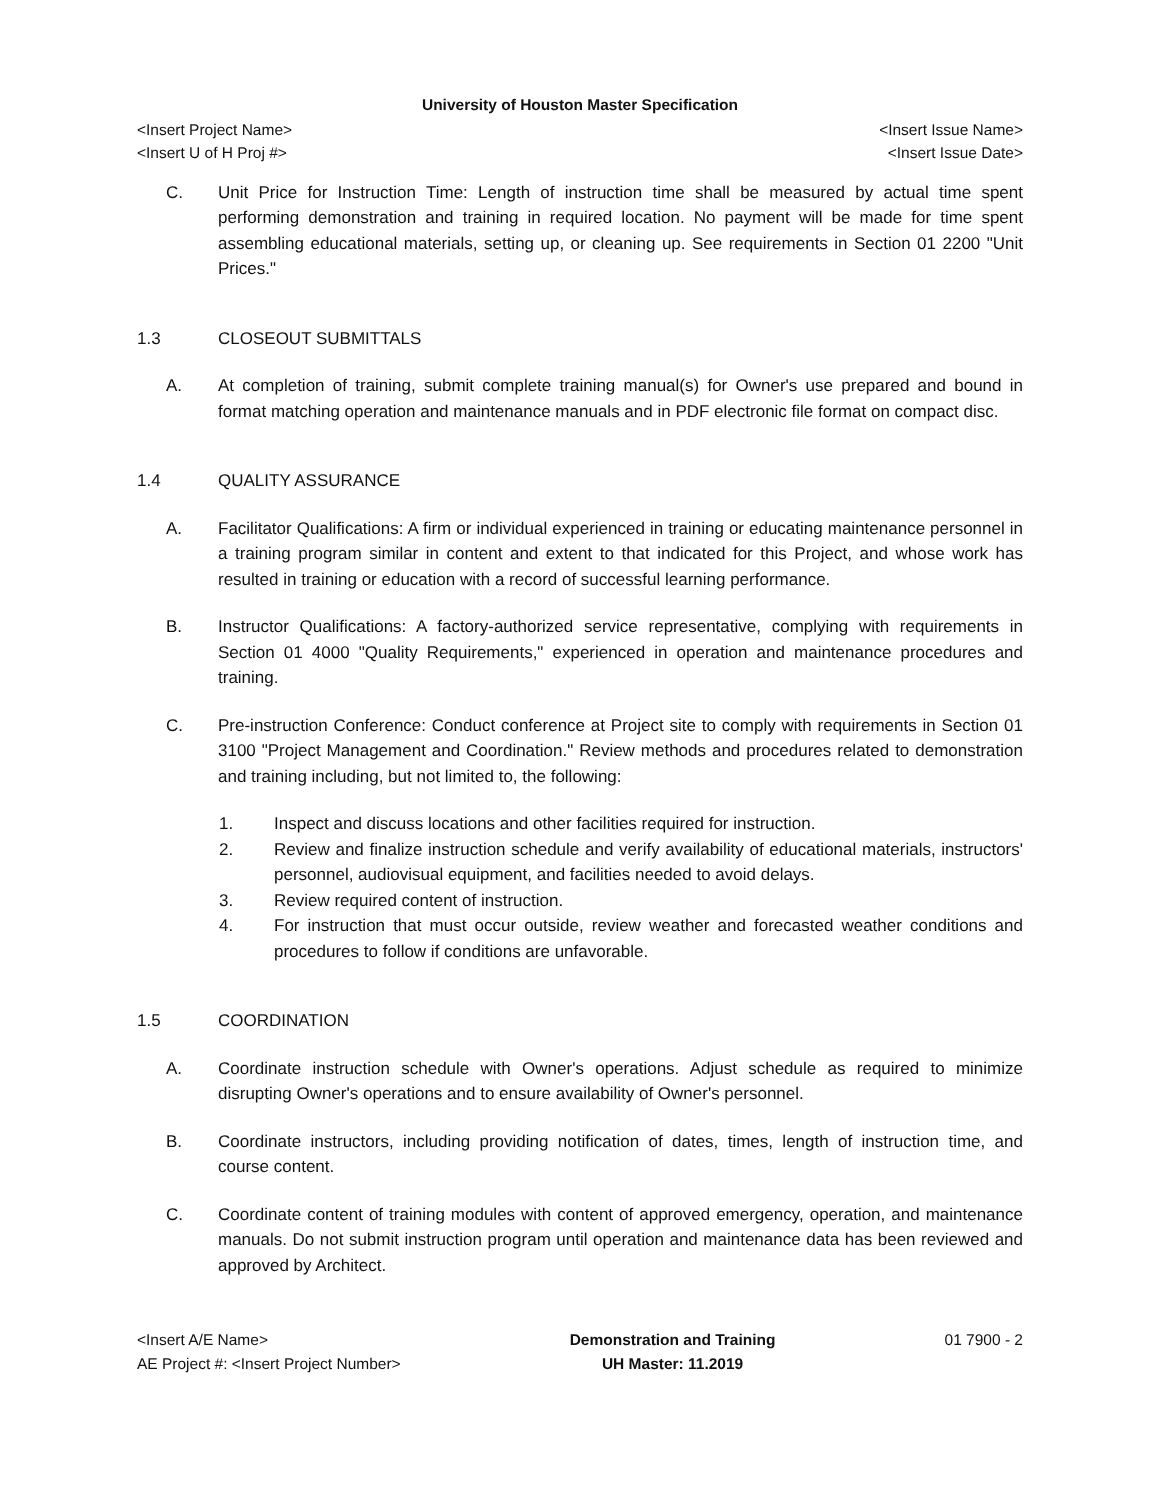University of Houston Master Specification
<Insert Project Name> <Insert Issue Name>
<Insert U of H Proj #> <Insert Issue Date>
C. Unit Price for Instruction Time: Length of instruction time shall be measured by actual time spent performing demonstration and training in required location. No payment will be made for time spent assembling educational materials, setting up, or cleaning up. See requirements in Section 01 2200 "Unit Prices."
1.3 CLOSEOUT SUBMITTALS
A. At completion of training, submit complete training manual(s) for Owner's use prepared and bound in format matching operation and maintenance manuals and in PDF electronic file format on compact disc.
1.4 QUALITY ASSURANCE
A. Facilitator Qualifications: A firm or individual experienced in training or educating maintenance personnel in a training program similar in content and extent to that indicated for this Project, and whose work has resulted in training or education with a record of successful learning performance.
B. Instructor Qualifications: A factory-authorized service representative, complying with requirements in Section 01 4000 "Quality Requirements," experienced in operation and maintenance procedures and training.
C. Pre-instruction Conference: Conduct conference at Project site to comply with requirements in Section 01 3100 "Project Management and Coordination." Review methods and procedures related to demonstration and training including, but not limited to, the following:
1. Inspect and discuss locations and other facilities required for instruction.
2. Review and finalize instruction schedule and verify availability of educational materials, instructors' personnel, audiovisual equipment, and facilities needed to avoid delays.
3. Review required content of instruction.
4. For instruction that must occur outside, review weather and forecasted weather conditions and procedures to follow if conditions are unfavorable.
1.5 COORDINATION
A. Coordinate instruction schedule with Owner's operations. Adjust schedule as required to minimize disrupting Owner's operations and to ensure availability of Owner's personnel.
B. Coordinate instructors, including providing notification of dates, times, length of instruction time, and course content.
C. Coordinate content of training modules with content of approved emergency, operation, and maintenance manuals. Do not submit instruction program until operation and maintenance data has been reviewed and approved by Architect.
<Insert A/E Name>
AE Project #: <Insert Project Number>
Demonstration and Training
UH Master: 11.2019
01 7900 - 2